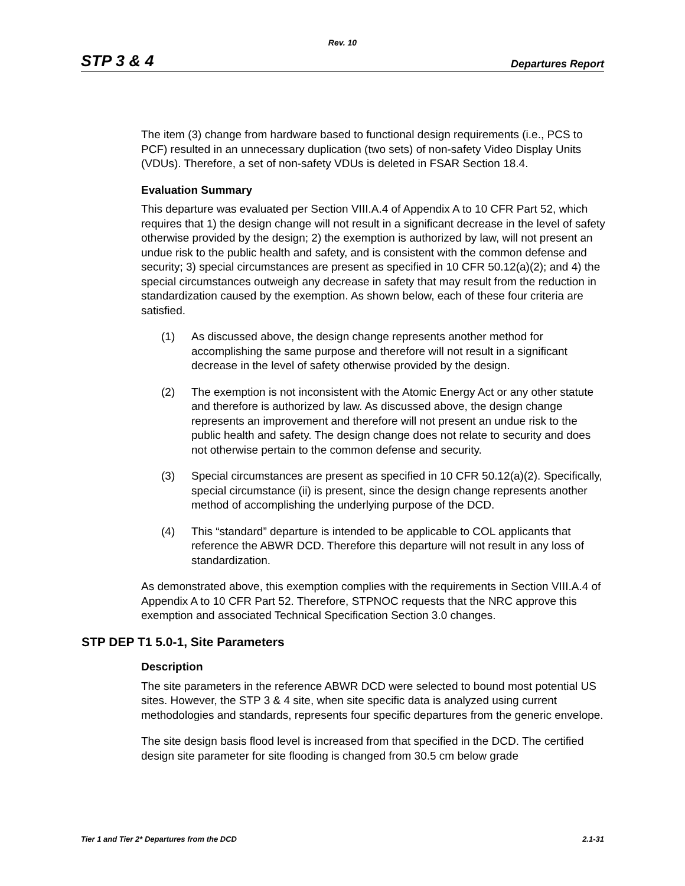Rev. 10
STP 3 & 4 Departures Report
The item (3) change from hardware based to functional design requirements (i.e., PCS to PCF) resulted in an unnecessary duplication (two sets) of non-safety Video Display Units (VDUs). Therefore, a set of non-safety VDUs is deleted in FSAR Section 18.4.
Evaluation Summary
This departure was evaluated per Section VIII.A.4 of Appendix A to 10 CFR Part 52, which requires that 1) the design change will not result in a significant decrease in the level of safety otherwise provided by the design; 2) the exemption is authorized by law, will not present an undue risk to the public health and safety, and is consistent with the common defense and security; 3) special circumstances are present as specified in 10 CFR 50.12(a)(2); and 4) the special circumstances outweigh any decrease in safety that may result from the reduction in standardization caused by the exemption. As shown below, each of these four criteria are satisfied.
(1) As discussed above, the design change represents another method for accomplishing the same purpose and therefore will not result in a significant decrease in the level of safety otherwise provided by the design.
(2) The exemption is not inconsistent with the Atomic Energy Act or any other statute and therefore is authorized by law. As discussed above, the design change represents an improvement and therefore will not present an undue risk to the public health and safety. The design change does not relate to security and does not otherwise pertain to the common defense and security.
(3) Special circumstances are present as specified in 10 CFR 50.12(a)(2). Specifically, special circumstance (ii) is present, since the design change represents another method of accomplishing the underlying purpose of the DCD.
(4) This “standard” departure is intended to be applicable to COL applicants that reference the ABWR DCD. Therefore this departure will not result in any loss of standardization.
As demonstrated above, this exemption complies with the requirements in Section VIII.A.4 of Appendix A to 10 CFR Part 52. Therefore, STPNOC requests that the NRC approve this exemption and associated Technical Specification Section 3.0 changes.
STP DEP T1 5.0-1, Site Parameters
Description
The site parameters in the reference ABWR DCD were selected to bound most potential US sites. However, the STP 3 & 4 site, when site specific data is analyzed using current methodologies and standards, represents four specific departures from the generic envelope.
The site design basis flood level is increased from that specified in the DCD. The certified design site parameter for site flooding is changed from 30.5 cm below grade
Tier 1 and Tier 2* Departures from the DCD 2.1-31